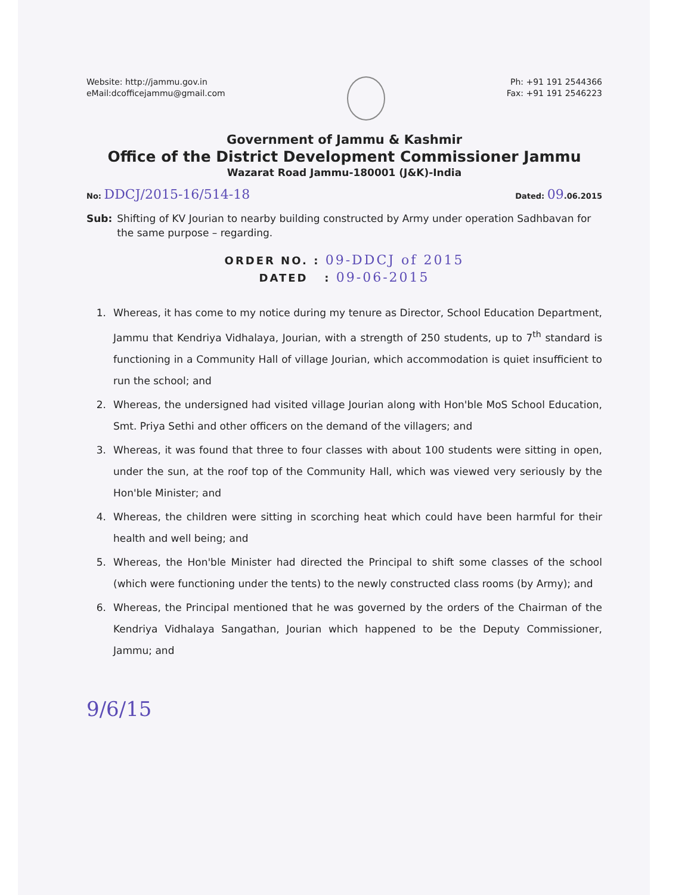Website: http://jammu.gov.in
eMail:dcofficejammu@gmail.com
Ph: +91 191 2544366
Fax: +91 191 2546223
Government of Jammu & Kashmir
Office of the District Development Commissioner Jammu
Wazarat Road Jammu-180001 (J&K)-India
No: DDCJ/2015-16/514-18
Dated: 09.06.2015
Sub: Shifting of KV Jourian to nearby building constructed by Army under operation Sadhbavan for the same purpose – regarding.
ORDER NO. : 09-DDCJ of 2015
DATED : 09-06-2015
1. Whereas, it has come to my notice during my tenure as Director, School Education Department, Jammu that Kendriya Vidhalaya, Jourian, with a strength of 250 students, up to 7<sup>th</sup> standard is functioning in a Community Hall of village Jourian, which accommodation is quiet insufficient to run the school; and
2. Whereas, the undersigned had visited village Jourian along with Hon'ble MoS School Education, Smt. Priya Sethi and other officers on the demand of the villagers; and
3. Whereas, it was found that three to four classes with about 100 students were sitting in open, under the sun, at the roof top of the Community Hall, which was viewed very seriously by the Hon'ble Minister; and
4. Whereas, the children were sitting in scorching heat which could have been harmful for their health and well being; and
5. Whereas, the Hon'ble Minister had directed the Principal to shift some classes of the school (which were functioning under the tents) to the newly constructed class rooms (by Army); and
6. Whereas, the Principal mentioned that he was governed by the orders of the Chairman of the Kendriya Vidhalaya Sangathan, Jourian which happened to be the Deputy Commissioner, Jammu; and
9/6/15